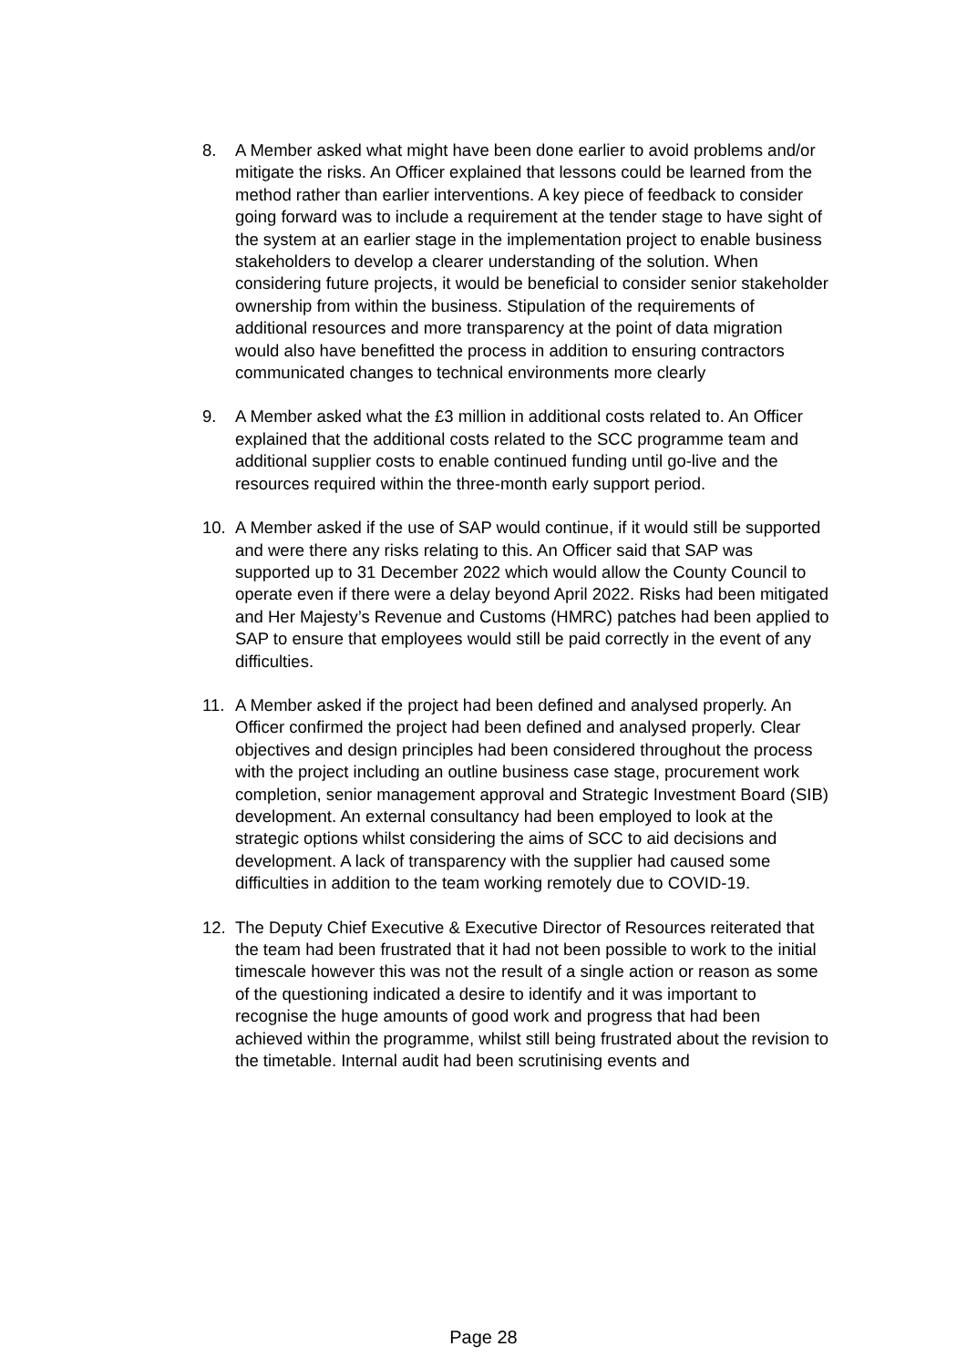8. A Member asked what might have been done earlier to avoid problems and/or mitigate the risks. An Officer explained that lessons could be learned from the method rather than earlier interventions. A key piece of feedback to consider going forward was to include a requirement at the tender stage to have sight of the system at an earlier stage in the implementation project to enable business stakeholders to develop a clearer understanding of the solution. When considering future projects, it would be beneficial to consider senior stakeholder ownership from within the business. Stipulation of the requirements of additional resources and more transparency at the point of data migration would also have benefitted the process in addition to ensuring contractors communicated changes to technical environments more clearly
9. A Member asked what the £3 million in additional costs related to. An Officer explained that the additional costs related to the SCC programme team and additional supplier costs to enable continued funding until go-live and the resources required within the three-month early support period.
10. A Member asked if the use of SAP would continue, if it would still be supported and were there any risks relating to this. An Officer said that SAP was supported up to 31 December 2022 which would allow the County Council to operate even if there were a delay beyond April 2022. Risks had been mitigated and Her Majesty’s Revenue and Customs (HMRC) patches had been applied to SAP to ensure that employees would still be paid correctly in the event of any difficulties.
11. A Member asked if the project had been defined and analysed properly. An Officer confirmed the project had been defined and analysed properly. Clear objectives and design principles had been considered throughout the process with the project including an outline business case stage, procurement work completion, senior management approval and Strategic Investment Board (SIB) development. An external consultancy had been employed to look at the strategic options whilst considering the aims of SCC to aid decisions and development. A lack of transparency with the supplier had caused some difficulties in addition to the team working remotely due to COVID-19.
12. The Deputy Chief Executive & Executive Director of Resources reiterated that the team had been frustrated that it had not been possible to work to the initial timescale however this was not the result of a single action or reason as some of the questioning indicated a desire to identify and it was important to recognise the huge amounts of good work and progress that had been achieved within the programme, whilst still being frustrated about the revision to the timetable. Internal audit had been scrutinising events and
Page 28